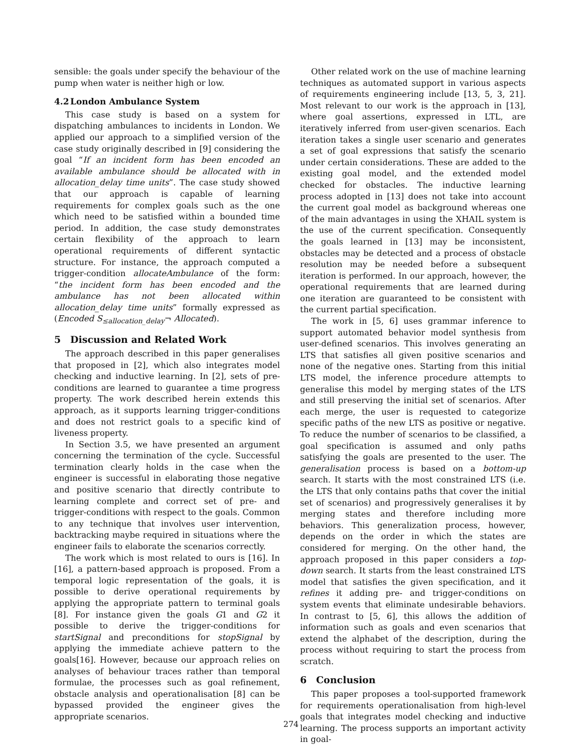sensible: the goals under specify the behaviour of the pump when water is neither high or low.
4.2 London Ambulance System
This case study is based on a system for dispatching ambulances to incidents in London. We applied our approach to a simplified version of the case study originally described in [9] considering the goal “If an incident form has been encoded an available ambulance should be allocated with in allocation_delay time units”. The case study showed that our approach is capable of learning requirements for complex goals such as the one which need to be satisfied within a bounded time period. In addition, the case study demonstrates certain flexibility of the approach to learn operational requirements of different syntactic structure. For instance, the approach computed a trigger-condition allocateAmbulance of the form: “the incident form has been encoded and the ambulance has not been allocated within allocation_delay time units” formally expressed as (Encoded S<sub>≤allocation_delay</sub>¬ Allocated).
5 Discussion and Related Work
The approach described in this paper generalises that proposed in [2], which also integrates model checking and inductive learning. In [2], sets of pre-conditions are learned to guarantee a time progress property. The work described herein extends this approach, as it supports learning trigger-conditions and does not restrict goals to a specific kind of liveness property.
In Section 3.5, we have presented an argument concerning the termination of the cycle. Successful termination clearly holds in the case when the engineer is successful in elaborating those negative and positive scenario that directly contribute to learning complete and correct set of pre- and trigger-conditions with respect to the goals. Common to any technique that involves user intervention, backtracking maybe required in situations where the engineer fails to elaborate the scenarios correctly.
The work which is most related to ours is [16]. In [16], a pattern-based approach is proposed. From a temporal logic representation of the goals, it is possible to derive operational requirements by applying the appropriate pattern to terminal goals [8]. For instance given the goals G1 and G2 it possible to derive the trigger-conditions for startSignal and preconditions for stopSignal by applying the immediate achieve pattern to the goals[16]. However, because our approach relies on analyses of behaviour traces rather than temporal formulae, the processes such as goal refinement, obstacle analysis and operationalisation [8] can be bypassed provided the engineer gives the appropriate scenarios.
Other related work on the use of machine learning techniques as automated support in various aspects of requirements engineering include [13, 5, 3, 21]. Most relevant to our work is the approach in [13], where goal assertions, expressed in LTL, are iteratively inferred from user-given scenarios. Each iteration takes a single user scenario and generates a set of goal expressions that satisfy the scenario under certain considerations. These are added to the existing goal model, and the extended model checked for obstacles. The inductive learning process adopted in [13] does not take into account the current goal model as background whereas one of the main advantages in using the XHAIL system is the use of the current specification. Consequently the goals learned in [13] may be inconsistent, obstacles may be detected and a process of obstacle resolution may be needed before a subsequent iteration is performed. In our approach, however, the operational requirements that are learned during one iteration are guaranteed to be consistent with the current partial specification.
The work in [5, 6] uses grammar inference to support automated behavior model synthesis from user-defined scenarios. This involves generating an LTS that satisfies all given positive scenarios and none of the negative ones. Starting from this initial LTS model, the inference procedure attempts to generalise this model by merging states of the LTS and still preserving the initial set of scenarios. After each merge, the user is requested to categorize specific paths of the new LTS as positive or negative. To reduce the number of scenarios to be classified, a goal specification is assumed and only paths satisfying the goals are presented to the user. The generalisation process is based on a bottom-up search. It starts with the most constrained LTS (i.e. the LTS that only contains paths that cover the initial set of scenarios) and progressively generalises it by merging states and therefore including more behaviors. This generalization process, however, depends on the order in which the states are considered for merging. On the other hand, the approach proposed in this paper considers a top-down search. It starts from the least constrained LTS model that satisfies the given specification, and it refines it adding pre- and trigger-conditions on system events that eliminate undesirable behaviors. In contrast to [5, 6], this allows the addition of information such as goals and even scenarios that extend the alphabet of the description, during the process without requiring to start the process from scratch.
6 Conclusion
This paper proposes a tool-supported framework for requirements operationalisation from high-level goals that integrates model checking and inductive learning. The process supports an important activity in goal-
274